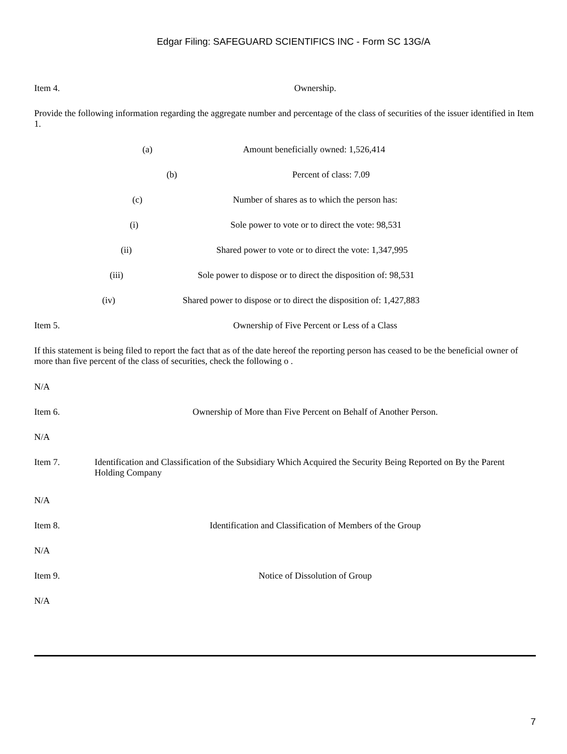Edgar Filing: SAFEGUARD SCIENTIFICS INC - Form SC 13G/A
Item 4. Ownership.
Provide the following information regarding the aggregate number and percentage of the class of securities of the issuer identified in Item 1.
(a) Amount beneficially owned: 1,526,414
(b) Percent of class: 7.09
(c) Number of shares as to which the person has:
(i) Sole power to vote or to direct the vote: 98,531
(ii) Shared power to vote or to direct the vote: 1,347,995
(iii) Sole power to dispose or to direct the disposition of: 98,531
(iv) Shared power to dispose or to direct the disposition of: 1,427,883
Item 5. Ownership of Five Percent or Less of a Class
If this statement is being filed to report the fact that as of the date hereof the reporting person has ceased to be the beneficial owner of more than five percent of the class of securities, check the following o .
N/A
Item 6. Ownership of More than Five Percent on Behalf of Another Person.
N/A
Item 7. Identification and Classification of the Subsidiary Which Acquired the Security Being Reported on By the Parent Holding Company
N/A
Item 8. Identification and Classification of Members of the Group
N/A
Item 9. Notice of Dissolution of Group
N/A
7